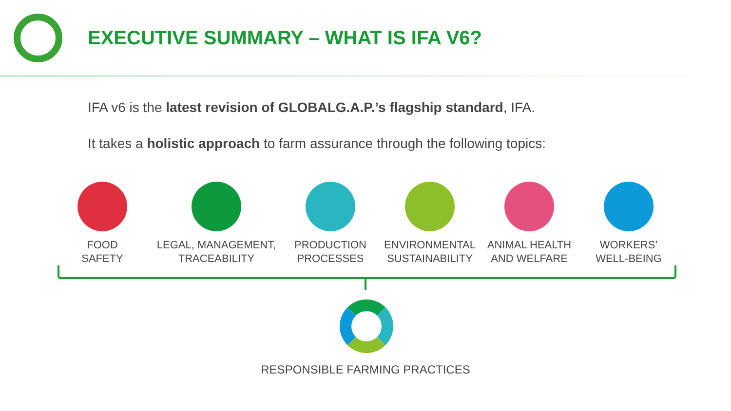EXECUTIVE SUMMARY – WHAT IS IFA V6?
IFA v6 is the latest revision of GLOBALG.A.P.’s flagship standard, IFA.
It takes a holistic approach to farm assurance through the following topics:
FOOD
SAFETY
LEGAL, MANAGEMENT,
TRACEABILITY
PRODUCTION
PROCESSES
ENVIRONMENTAL
SUSTAINABILITY
ANIMAL HEALTH
AND WELFARE
WORKERS’
WELL-BEING
RESPONSIBLE FARMING PRACTICES